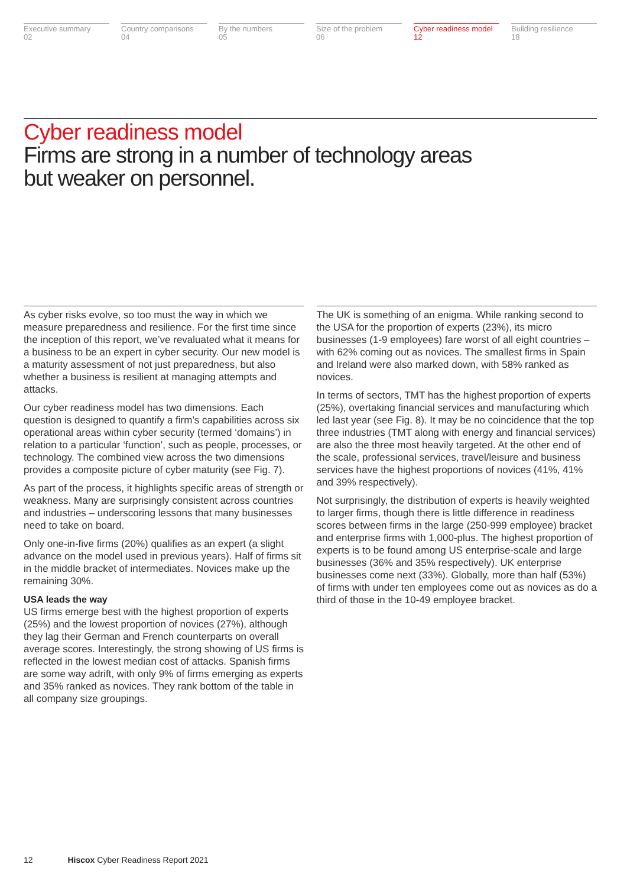Executive summary
02
Country comparisons
04
By the numbers
05
Size of the problem
06
Cyber readiness model
12
Building resilience
18
Cyber readiness model
Firms are strong in a number of technology areas
but weaker on personnel.
As cyber risks evolve, so too must the way in which we measure preparedness and resilience. For the first time since the inception of this report, we’ve revaluated what it means for a business to be an expert in cyber security. Our new model is a maturity assessment of not just preparedness, but also whether a business is resilient at managing attempts and attacks.
Our cyber readiness model has two dimensions. Each question is designed to quantify a firm’s capabilities across six operational areas within cyber security (termed ‘domains’) in relation to a particular ‘function’, such as people, processes, or technology. The combined view across the two dimensions provides a composite picture of cyber maturity (see Fig. 7).
As part of the process, it highlights specific areas of strength or weakness. Many are surprisingly consistent across countries and industries – underscoring lessons that many businesses need to take on board.
Only one-in-five firms (20%) qualifies as an expert (a slight advance on the model used in previous years). Half of firms sit in the middle bracket of intermediates. Novices make up the remaining 30%.
USA leads the way
US firms emerge best with the highest proportion of experts (25%) and the lowest proportion of novices (27%), although they lag their German and French counterparts on overall average scores. Interestingly, the strong showing of US firms is reflected in the lowest median cost of attacks. Spanish firms are some way adrift, with only 9% of firms emerging as experts and 35% ranked as novices. They rank bottom of the table in all company size groupings.
The UK is something of an enigma. While ranking second to the USA for the proportion of experts (23%), its micro businesses (1-9 employees) fare worst of all eight countries – with 62% coming out as novices. The smallest firms in Spain and Ireland were also marked down, with 58% ranked as novices.
In terms of sectors, TMT has the highest proportion of experts (25%), overtaking financial services and manufacturing which led last year (see Fig. 8). It may be no coincidence that the top three industries (TMT along with energy and financial services) are also the three most heavily targeted. At the other end of the scale, professional services, travel/leisure and business services have the highest proportions of novices (41%, 41% and 39% respectively).
Not surprisingly, the distribution of experts is heavily weighted to larger firms, though there is little difference in readiness scores between firms in the large (250-999 employee) bracket and enterprise firms with 1,000-plus. The highest proportion of experts is to be found among US enterprise-scale and large businesses (36% and 35% respectively). UK enterprise businesses come next (33%). Globally, more than half (53%) of firms with under ten employees come out as novices as do a third of those in the 10-49 employee bracket.
12 Hiscox Cyber Readiness Report 2021